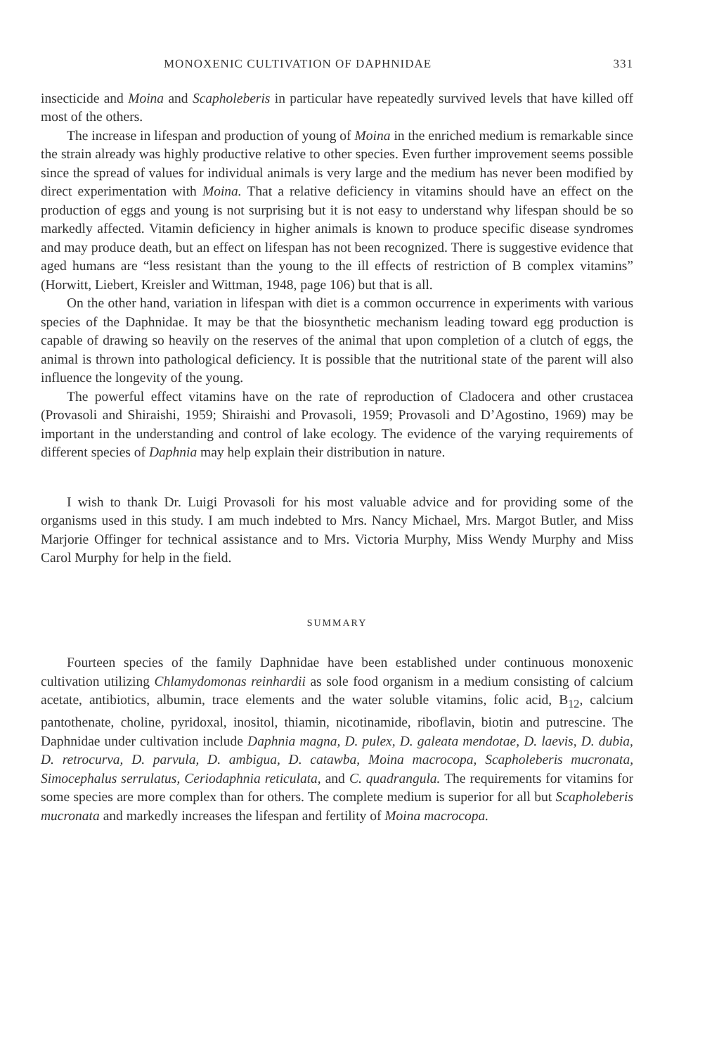MONOXENIC CULTIVATION OF DAPHNIDAE 331
insecticide and Moina and Scapholeberis in particular have repeatedly survived levels that have killed off most of the others.
The increase in lifespan and production of young of Moina in the enriched medium is remarkable since the strain already was highly productive relative to other species. Even further improvement seems possible since the spread of values for individual animals is very large and the medium has never been modified by direct experimentation with Moina. That a relative deficiency in vitamins should have an effect on the production of eggs and young is not surprising but it is not easy to understand why lifespan should be so markedly affected. Vitamin deficiency in higher animals is known to produce specific disease syndromes and may produce death, but an effect on lifespan has not been recognized. There is suggestive evidence that aged humans are “less resistant than the young to the ill effects of restriction of B complex vitamins” (Horwitt, Liebert, Kreisler and Wittman, 1948, page 106) but that is all.
On the other hand, variation in lifespan with diet is a common occurrence in experiments with various species of the Daphnidae. It may be that the biosynthetic mechanism leading toward egg production is capable of drawing so heavily on the reserves of the animal that upon completion of a clutch of eggs, the animal is thrown into pathological deficiency. It is possible that the nutritional state of the parent will also influence the longevity of the young.
The powerful effect vitamins have on the rate of reproduction of Cladocera and other crustacea (Provasoli and Shiraishi, 1959; Shiraishi and Provasoli, 1959; Provasoli and D’Agostino, 1969) may be important in the understanding and control of lake ecology. The evidence of the varying requirements of different species of Daphnia may help explain their distribution in nature.
I wish to thank Dr. Luigi Provasoli for his most valuable advice and for providing some of the organisms used in this study. I am much indebted to Mrs. Nancy Michael, Mrs. Margot Butler, and Miss Marjorie Offinger for technical assistance and to Mrs. Victoria Murphy, Miss Wendy Murphy and Miss Carol Murphy for help in the field.
SUMMARY
Fourteen species of the family Daphnidae have been established under continuous monoxenic cultivation utilizing Chlamydomonas reinhardii as sole food organism in a medium consisting of calcium acetate, antibiotics, albumin, trace elements and the water soluble vitamins, folic acid, B<sub>12</sub>, calcium pantothenate, choline, pyridoxal, inositol, thiamin, nicotinamide, riboflavin, biotin and putrescine. The Daphnidae under cultivation include Daphnia magna, D. pulex, D. galeata mendotae, D. laevis, D. dubia, D. retrocurva, D. parvula, D. ambigua, D. catawba, Moina macrocopa, Scapholeberis mucronata, Simocephalus serrulatus, Ceriodaphnia reticulata, and C. quadrangula. The requirements for vitamins for some species are more complex than for others. The complete medium is superior for all but Scapholeberis mucronata and markedly increases the lifespan and fertility of Moina macrocopa.